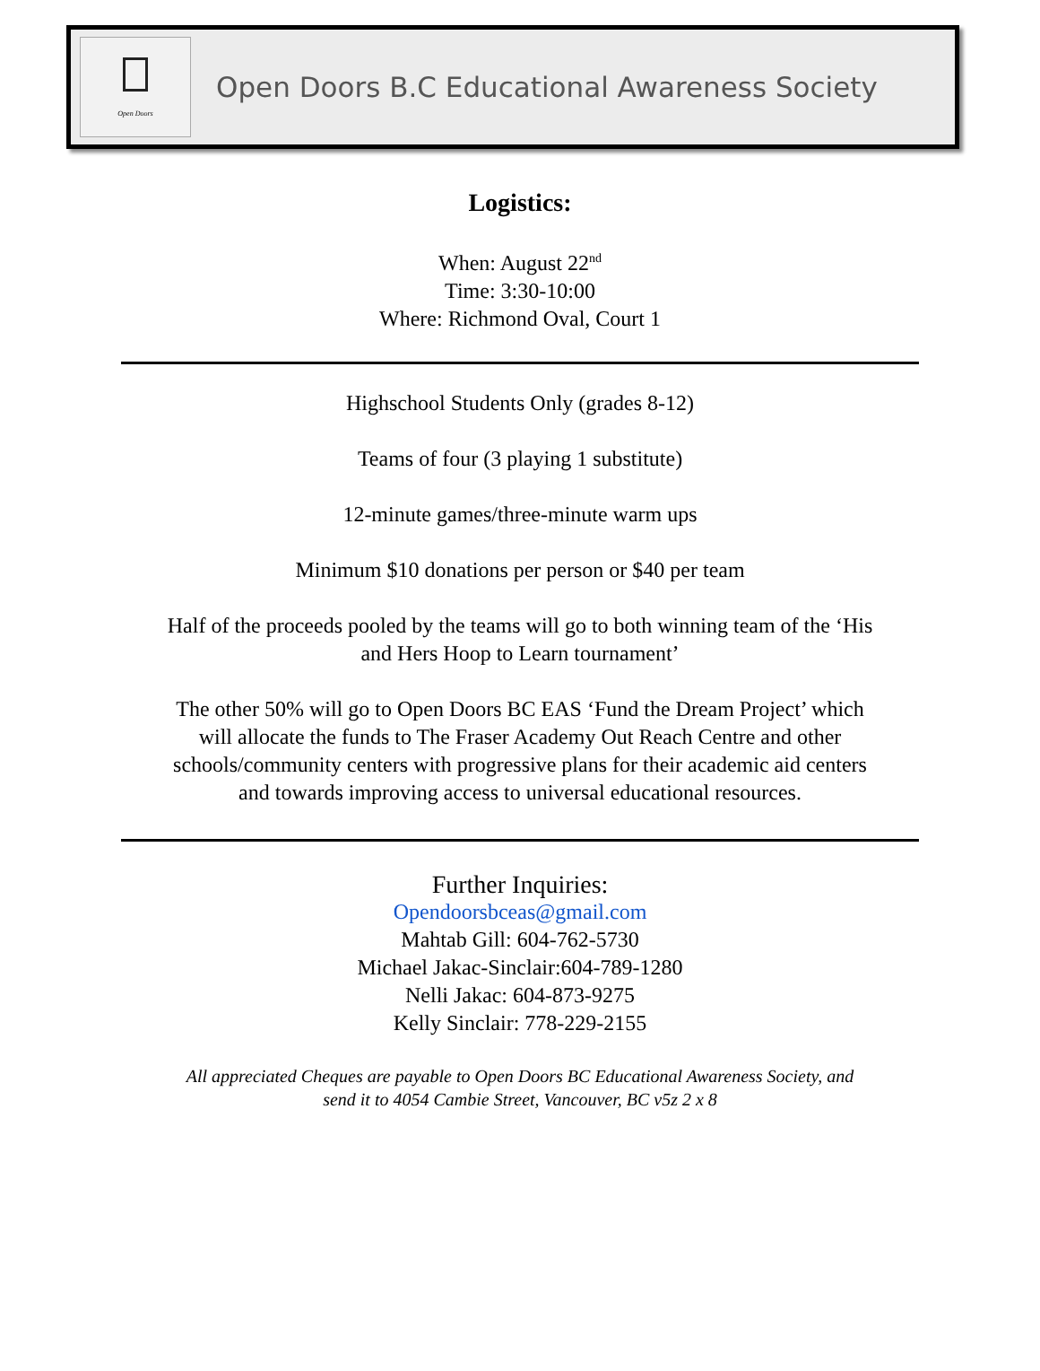Open Doors
Open Doors B.C Educational Awareness Society
Logistics:
When: August 22<sup>nd</sup>
Time: 3:30-10:00
Where: Richmond Oval, Court 1
Highschool Students Only (grades 8-12)
Teams of four (3 playing 1 substitute)
12-minute games/three-minute warm ups
Minimum $10 donations per person or $40 per team
Half of the proceeds pooled by the teams will go to both winning team of the ‘His
and Hers Hoop to Learn tournament’
The other 50% will go to Open Doors BC EAS ‘Fund the Dream Project’ which
will allocate the funds to The Fraser Academy Out Reach Centre and other
schools/community centers with progressive plans for their academic aid centers
and towards improving access to universal educational resources.
Further Inquiries:
Opendoorsbceas@gmail.com
Mahtab Gill: 604-762-5730
Michael Jakac-Sinclair:604-789-1280
Nelli Jakac: 604-873-9275
Kelly Sinclair: 778-229-2155
All appreciated Cheques are payable to Open Doors BC Educational Awareness Society, and
send it to 4054 Cambie Street, Vancouver, BC v5z 2 x 8